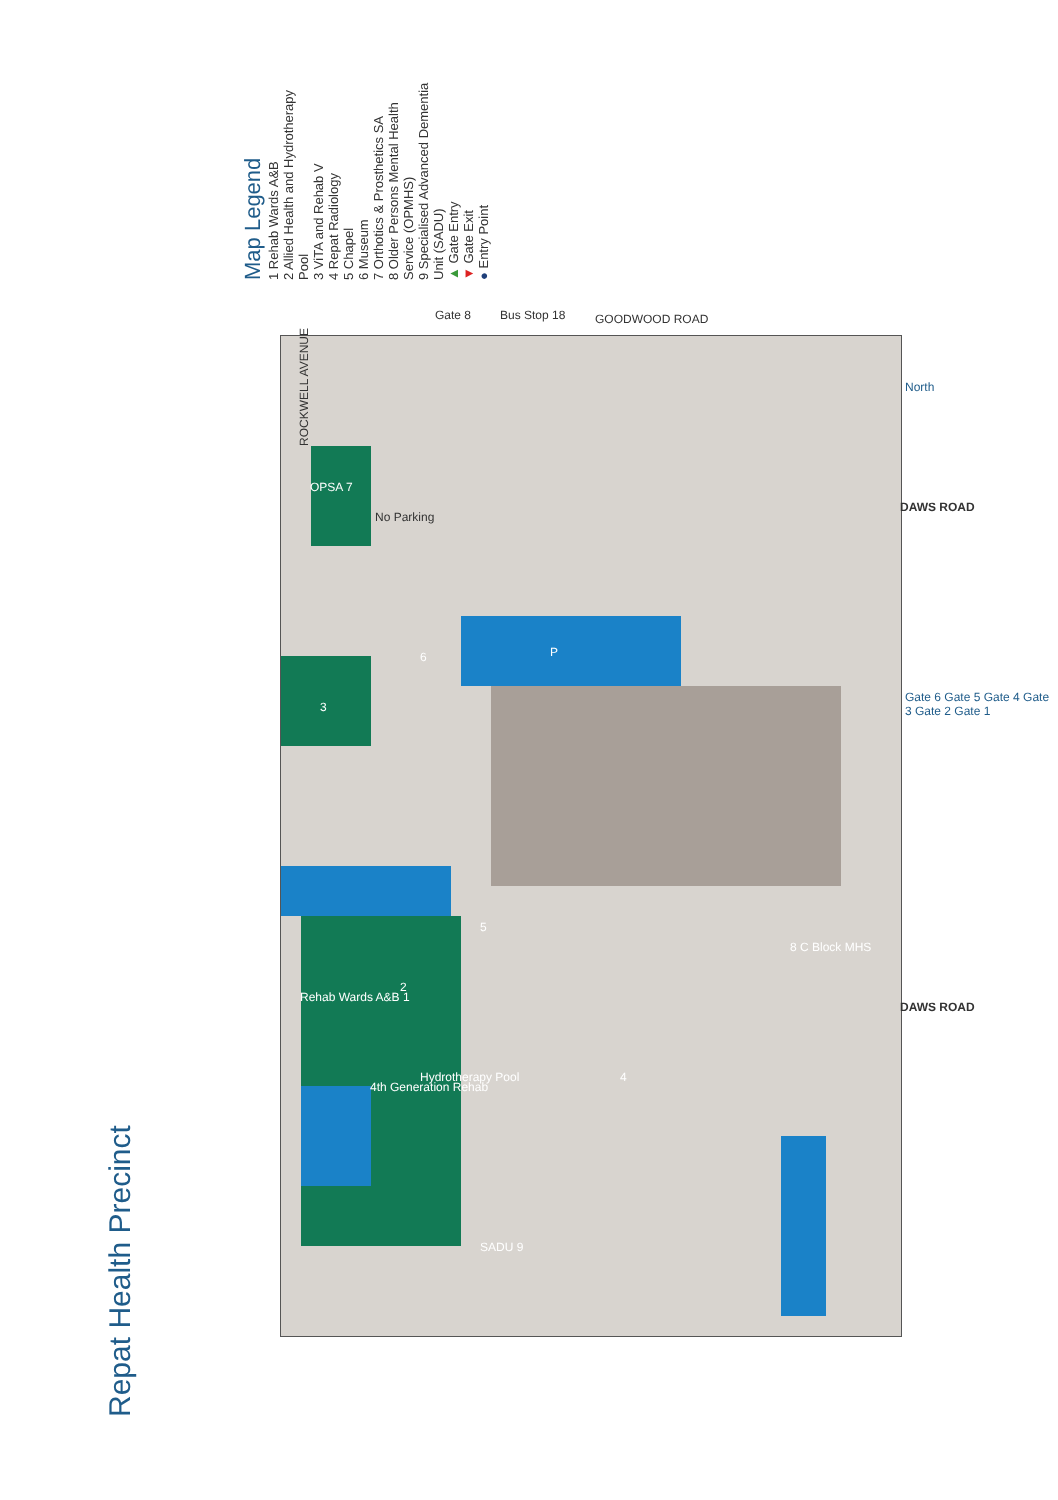Repat Health Precinct
Map Legend
1 Rehab Wards A&B
2 Allied Health and Hydrotherapy Pool
3 ViTA and Rehab V
4 Repat Radiology
5 Chapel
6 Museum
7 Orthotics & Prosthetics SA
8 Older Persons Mental Health Service (OPMHS)
9 Specialised Advanced Dementia Unit (SADU)
▲ Gate Entry
▼ Gate Exit
● Entry Point
ROCKWELL AVENUE
GOODWOOD ROAD
Bus Stop 18
Gate 8
DAWS ROAD
DAWS ROAD
North
Gate 6 Gate 5 Gate 4 Gate 3 Gate 2 Gate 1
OPSA 7
No Parking
3
6
Rehab Wards A&B 1
2
5
8 C Block MHS
4
4th Generation Rehab
Hydrotherapy Pool
SADU 9
P